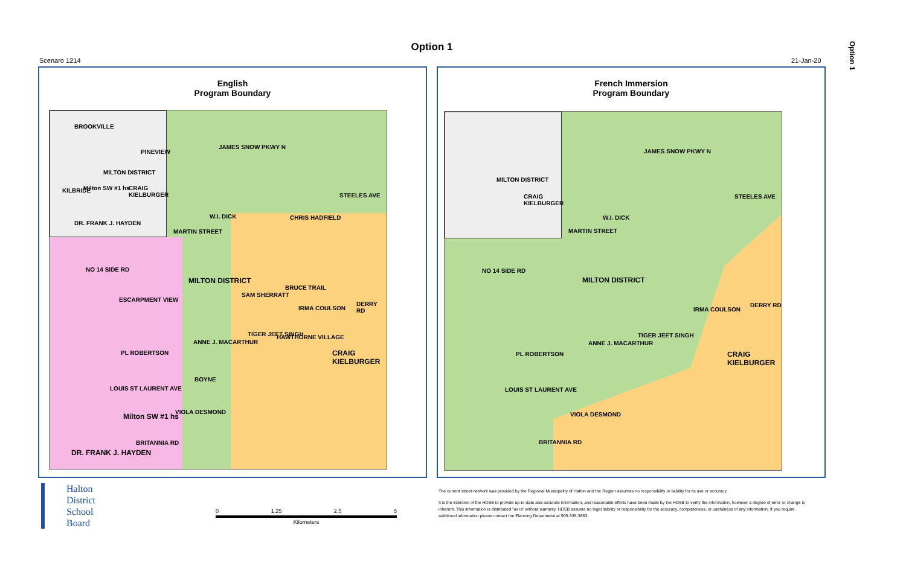Option 1
Option 1
Scenaro 1214 21-Jan-20
English
Program Boundary
BROOKVILLE
PINEVIEW
MILTON DISTRICT
CRAIG KIELBURGER KILBRIDE Milton SW #1 hs
DR. FRANK J. HAYDEN
JAMES SNOW PKWY N
STEELES AVE
W.I. DICK
MARTIN STREET
CHRIS HADFIELD
NO 14 SIDE RD
MILTON DISTRICT
BRUCE TRAIL
ESCARPMENT VIEW
SAM SHERRATT
IRMA COULSON
DERRY RD
TIGER JEET SINGH HAWTHORNE VILLAGE
ANNE J. MACARTHUR
PL ROBERTSON CRAIG KIELBURGER
LOUIS ST LAURENT AVE
BOYNE
VIOLA DESMOND
Milton SW #1 hs
BRITANNIA RD
DR. FRANK J. HAYDEN
French Immersion
Program Boundary
MILTON DISTRICT
CRAIG KIELBURGER
JAMES SNOW PKWY N
STEELES AVE
W.I. DICK
MARTIN STREET
NO 14 SIDE RD
MILTON DISTRICT
IRMA COULSON
DERRY RD
TIGER JEET SINGH
ANNE J. MACARTHUR
PL ROBERTSON CRAIG KIELBURGER
LOUIS ST LAURENT AVE
VIOLA DESMOND
BRITANNIA RD
Halton
District
School
Board
0 1.25 2.5 5
Kilometers
The current street network was provided by the Regional Municipality of Halton and the Region assumes no responsibility or liability for its use or accuracy.
It is the intention of the HDSB to provide up-to-date and accurate information, and reasonable efforts have been made by the HDSB to verify the information, however a degree of error or change is
inherent. This information is distributed "as is" without warranty. HDSB assume no legal liability or responsibility for the accuracy, completeness, or usefulness of any information. If you require
additional information please contact the Planning Department at 905-335-3663.